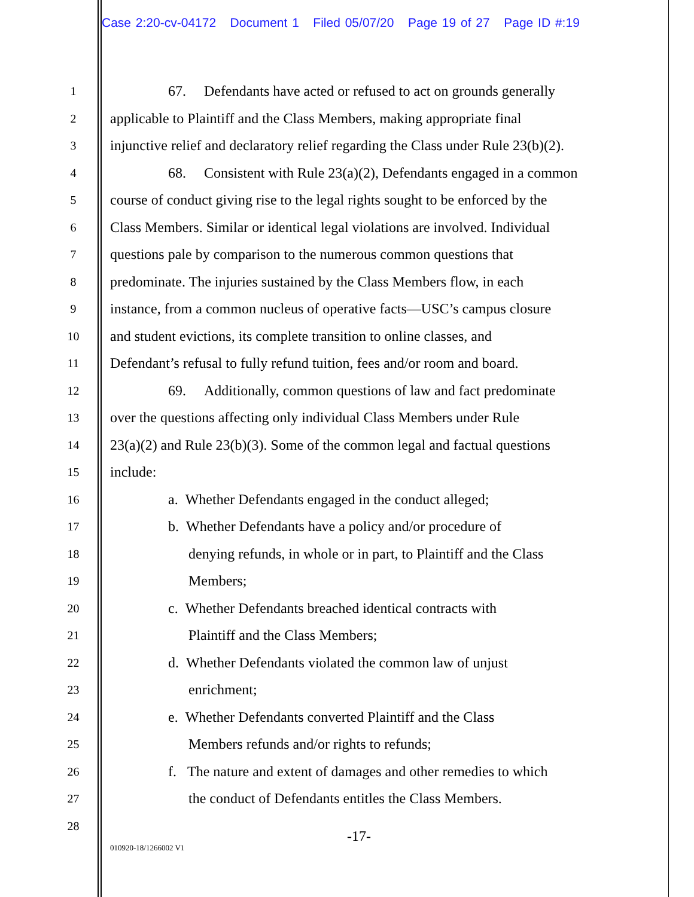Case 2:20-cv-04172 Document 1 Filed 05/07/20 Page 19 of 27 Page ID #:19
1 67. Defendants have acted or refused to act on grounds generally
2 applicable to Plaintiff and the Class Members, making appropriate final
3 injunctive relief and declaratory relief regarding the Class under Rule 23(b)(2).
4 68. Consistent with Rule 23(a)(2), Defendants engaged in a common
5 course of conduct giving rise to the legal rights sought to be enforced by the
6 Class Members. Similar or identical legal violations are involved. Individual
7 questions pale by comparison to the numerous common questions that
8 predominate. The injuries sustained by the Class Members flow, in each
9 instance, from a common nucleus of operative facts—USC’s campus closure
10 and student evictions, its complete transition to online classes, and
11 Defendant’s refusal to fully refund tuition, fees and/or room and board.
12 69. Additionally, common questions of law and fact predominate
13 over the questions affecting only individual Class Members under Rule
14 23(a)(2) and Rule 23(b)(3). Some of the common legal and factual questions
15 include:
16 a. Whether Defendants engaged in the conduct alleged;
17 b. Whether Defendants have a policy and/or procedure of
18 denying refunds, in whole or in part, to Plaintiff and the Class
19 Members;
20 c. Whether Defendants breached identical contracts with
21 Plaintiff and the Class Members;
22 d. Whether Defendants violated the common law of unjust
23 enrichment;
24 e. Whether Defendants converted Plaintiff and the Class
25 Members refunds and/or rights to refunds;
26 f. The nature and extent of damages and other remedies to which
27 the conduct of Defendants entitles the Class Members.
28
-17-
010920-18/1266002 V1